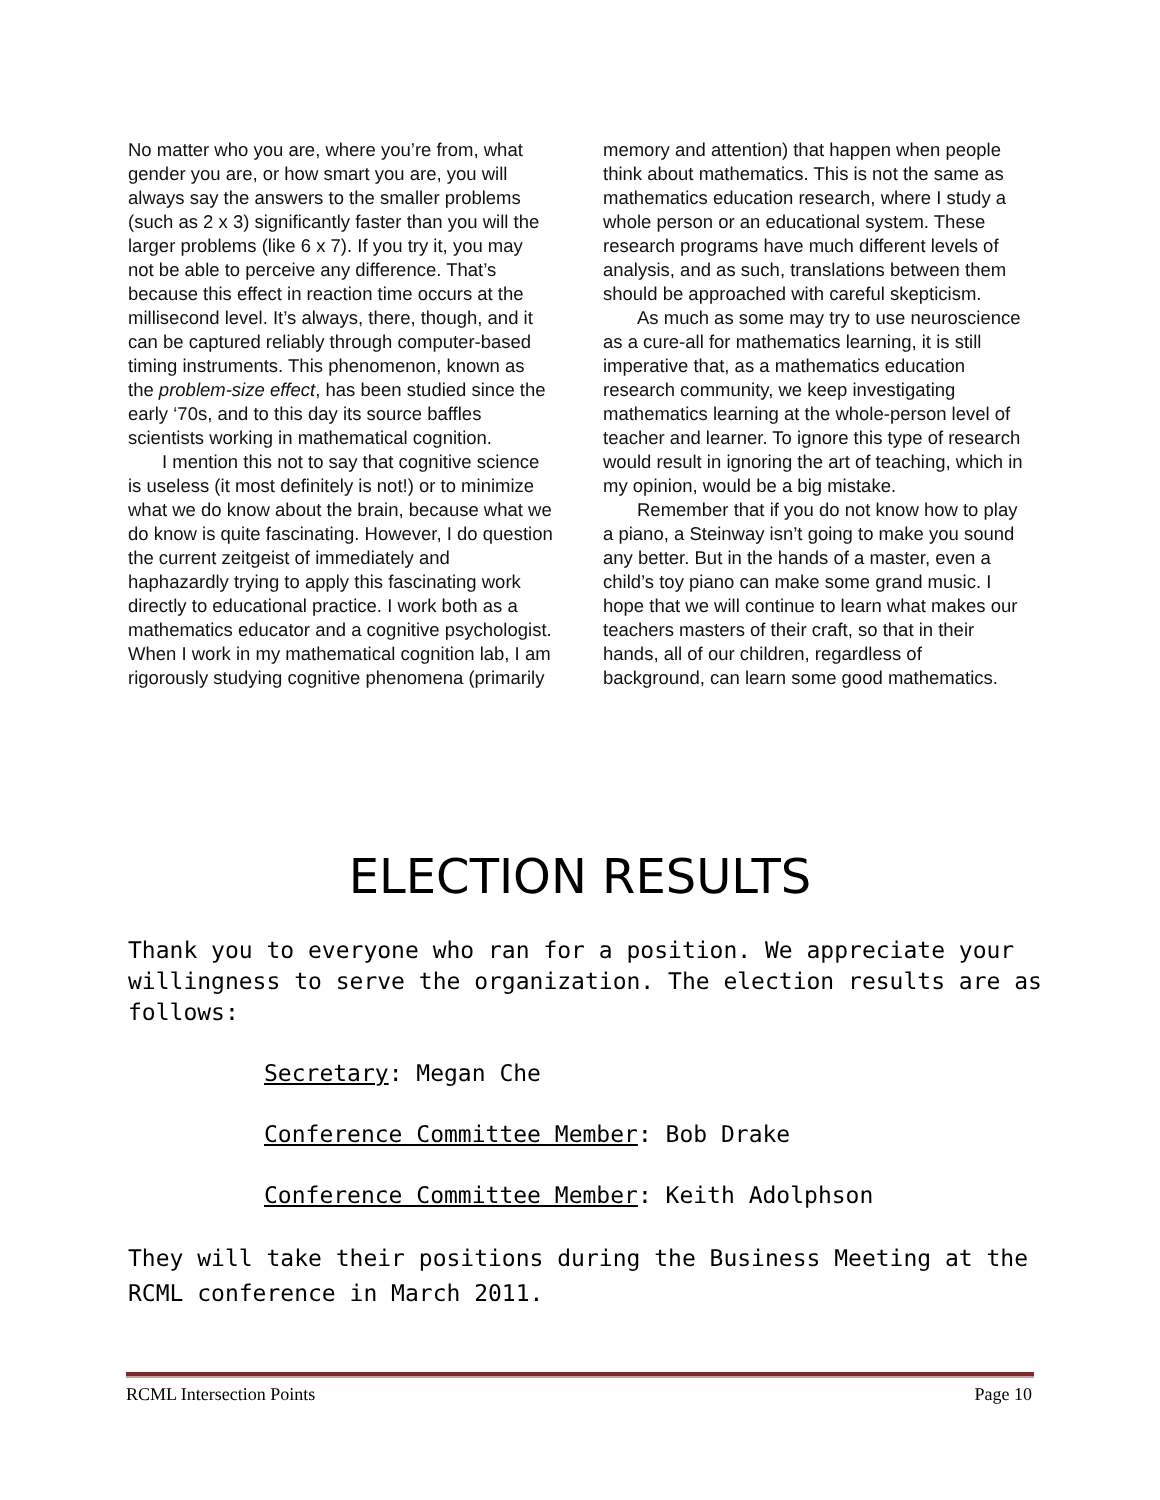No matter who you are, where you’re from, what gender you are, or how smart you are, you will always say the answers to the smaller problems (such as 2 x 3) significantly faster than you will the larger problems (like 6 x 7). If you try it, you may not be able to perceive any difference. That’s because this effect in reaction time occurs at the millisecond level. It’s always, there, though, and it can be captured reliably through computer-based timing instruments. This phenomenon, known as the problem-size effect, has been studied since the early ‘70s, and to this day its source baffles scientists working in mathematical cognition.
I mention this not to say that cognitive science is useless (it most definitely is not!) or to minimize what we do know about the brain, because what we do know is quite fascinating. However, I do question the current zeitgeist of immediately and haphazardly trying to apply this fascinating work directly to educational practice. I work both as a mathematics educator and a cognitive psychologist. When I work in my mathematical cognition lab, I am rigorously studying cognitive phenomena (primarily
memory and attention) that happen when people think about mathematics. This is not the same as mathematics education research, where I study a whole person or an educational system. These research programs have much different levels of analysis, and as such, translations between them should be approached with careful skepticism.
As much as some may try to use neuroscience as a cure-all for mathematics learning, it is still imperative that, as a mathematics education research community, we keep investigating mathematics learning at the whole-person level of teacher and learner. To ignore this type of research would result in ignoring the art of teaching, which in my opinion, would be a big mistake.
Remember that if you do not know how to play a piano, a Steinway isn’t going to make you sound any better. But in the hands of a master, even a child’s toy piano can make some grand music. I hope that we will continue to learn what makes our teachers masters of their craft, so that in their hands, all of our children, regardless of background, can learn some good mathematics.
ELECTION RESULTS
Thank you to everyone who ran for a position. We appreciate your willingness to serve the organization. The election results are as follows:
Secretary: Megan Che
Conference Committee Member: Bob Drake
Conference Committee Member: Keith Adolphson
They will take their positions during the Business Meeting at the RCML conference in March 2011.
RCML Intersection Points Page 10